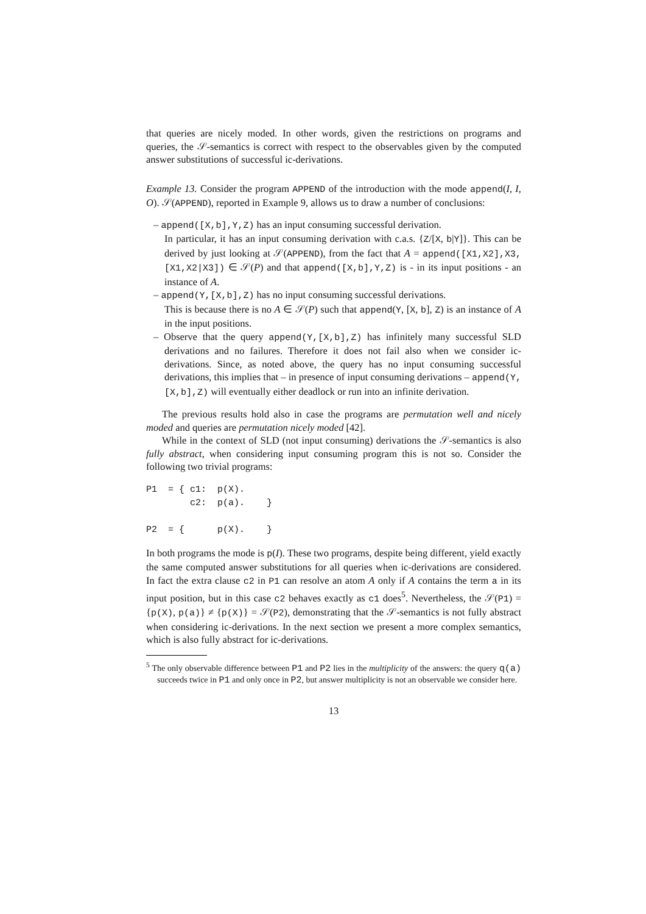that queries are nicely moded. In other words, given the restrictions on programs and queries, the 𝒮-semantics is correct with respect to the observables given by the computed answer substitutions of successful ic-derivations.
Example 13. Consider the program APPEND of the introduction with the mode append(I, I, O). 𝒮(APPEND), reported in Example 9, allows us to draw a number of conclusions:
– append([X,b],Y,Z) has an input consuming successful derivation.
In particular, it has an input consuming derivation with c.a.s. {Z/[X, b|Y]}. This can be derived by just looking at 𝒮(APPEND), from the fact that A = append([X1,X2],X3,[X1,X2|X3]) ∈ 𝒮(P) and that append([X,b],Y,Z) is - in its input positions - an instance of A.
– append(Y,[X,b],Z) has no input consuming successful derivations.
This is because there is no A ∈ 𝒮(P) such that append(Y, [X, b], Z) is an instance of A in the input positions.
– Observe that the query append(Y,[X,b],Z) has infinitely many successful SLD derivations and no failures. Therefore it does not fail also when we consider ic-derivations. Since, as noted above, the query has no input consuming successful derivations, this implies that – in presence of input consuming derivations – append(Y,[X,b],Z) will eventually either deadlock or run into an infinite derivation.
The previous results hold also in case the programs are permutation well and nicely moded and queries are permutation nicely moded [42].
While in the context of SLD (not input consuming) derivations the 𝒮-semantics is also fully abstract, when considering input consuming program this is not so. Consider the following two trivial programs:
P1  = { c1:  p(X).
        c2:  p(a).    }

P2  = {      p(X).    }
In both programs the mode is p(I). These two programs, despite being different, yield exactly the same computed answer substitutions for all queries when ic-derivations are considered. In fact the extra clause c2 in P1 can resolve an atom A only if A contains the term a in its input position, but in this case c2 behaves exactly as c1 does<sup>5</sup>. Nevertheless, the 𝒮(P1) = {p(X), p(a)} ≠ {p(X)} = 𝒮(P2), demonstrating that the 𝒮-semantics is not fully abstract when considering ic-derivations. In the next section we present a more complex semantics, which is also fully abstract for ic-derivations.
<sup>5</sup> The only observable difference between P1 and P2 lies in the multiplicity of the answers: the query q(a) succeeds twice in P1 and only once in P2, but answer multiplicity is not an observable we consider here.
13